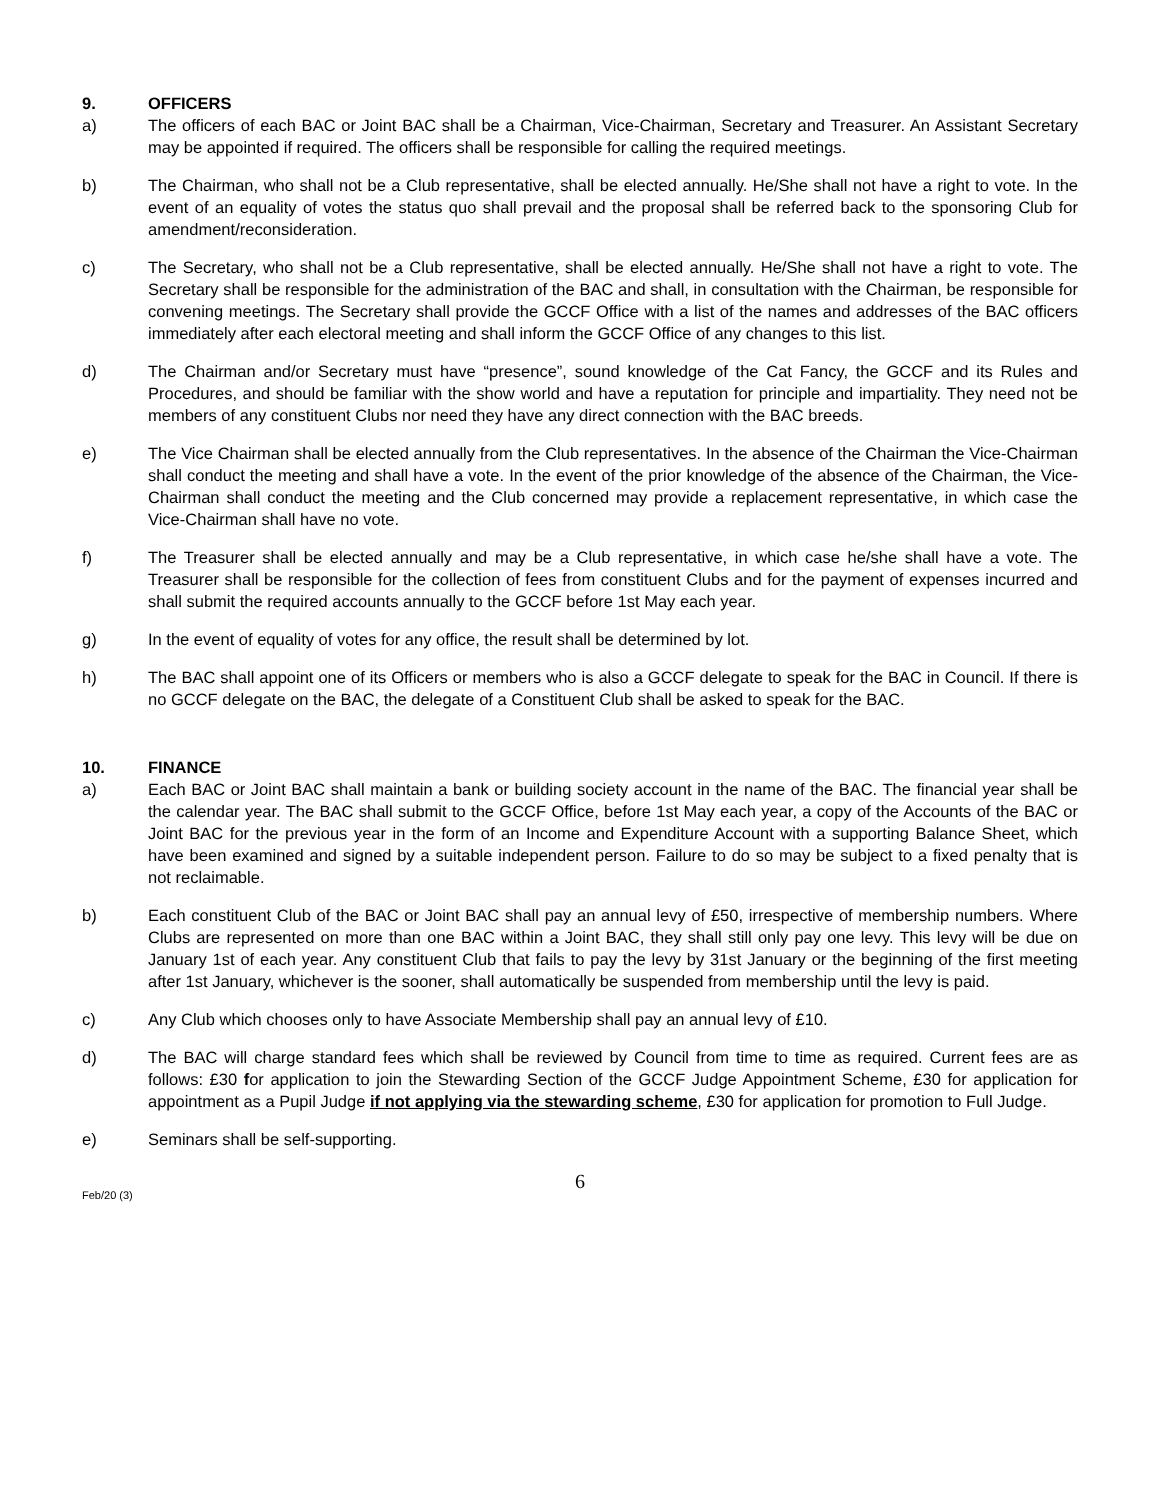9. OFFICERS
a) The officers of each BAC or Joint BAC shall be a Chairman, Vice-Chairman, Secretary and Treasurer. An Assistant Secretary may be appointed if required. The officers shall be responsible for calling the required meetings.
b) The Chairman, who shall not be a Club representative, shall be elected annually. He/She shall not have a right to vote. In the event of an equality of votes the status quo shall prevail and the proposal shall be referred back to the sponsoring Club for amendment/reconsideration.
c) The Secretary, who shall not be a Club representative, shall be elected annually. He/She shall not have a right to vote. The Secretary shall be responsible for the administration of the BAC and shall, in consultation with the Chairman, be responsible for convening meetings. The Secretary shall provide the GCCF Office with a list of the names and addresses of the BAC officers immediately after each electoral meeting and shall inform the GCCF Office of any changes to this list.
d) The Chairman and/or Secretary must have “presence”, sound knowledge of the Cat Fancy, the GCCF and its Rules and Procedures, and should be familiar with the show world and have a reputation for principle and impartiality. They need not be members of any constituent Clubs nor need they have any direct connection with the BAC breeds.
e) The Vice Chairman shall be elected annually from the Club representatives. In the absence of the Chairman the Vice-Chairman shall conduct the meeting and shall have a vote. In the event of the prior knowledge of the absence of the Chairman, the Vice-Chairman shall conduct the meeting and the Club concerned may provide a replacement representative, in which case the Vice-Chairman shall have no vote.
f) The Treasurer shall be elected annually and may be a Club representative, in which case he/she shall have a vote. The Treasurer shall be responsible for the collection of fees from constituent Clubs and for the payment of expenses incurred and shall submit the required accounts annually to the GCCF before 1st May each year.
g) In the event of equality of votes for any office, the result shall be determined by lot.
h) The BAC shall appoint one of its Officers or members who is also a GCCF delegate to speak for the BAC in Council. If there is no GCCF delegate on the BAC, the delegate of a Constituent Club shall be asked to speak for the BAC.
10. FINANCE
a) Each BAC or Joint BAC shall maintain a bank or building society account in the name of the BAC. The financial year shall be the calendar year. The BAC shall submit to the GCCF Office, before 1st May each year, a copy of the Accounts of the BAC or Joint BAC for the previous year in the form of an Income and Expenditure Account with a supporting Balance Sheet, which have been examined and signed by a suitable independent person. Failure to do so may be subject to a fixed penalty that is not reclaimable.
b) Each constituent Club of the BAC or Joint BAC shall pay an annual levy of £50, irrespective of membership numbers. Where Clubs are represented on more than one BAC within a Joint BAC, they shall still only pay one levy. This levy will be due on January 1st of each year. Any constituent Club that fails to pay the levy by 31st January or the beginning of the first meeting after 1st January, whichever is the sooner, shall automatically be suspended from membership until the levy is paid.
c) Any Club which chooses only to have Associate Membership shall pay an annual levy of £10.
d) The BAC will charge standard fees which shall be reviewed by Council from time to time as required. Current fees are as follows: £30 for application to join the Stewarding Section of the GCCF Judge Appointment Scheme, £30 for application for appointment as a Pupil Judge if not applying via the stewarding scheme, £30 for application for promotion to Full Judge.
e) Seminars shall be self-supporting.
6
Feb/20 (3)